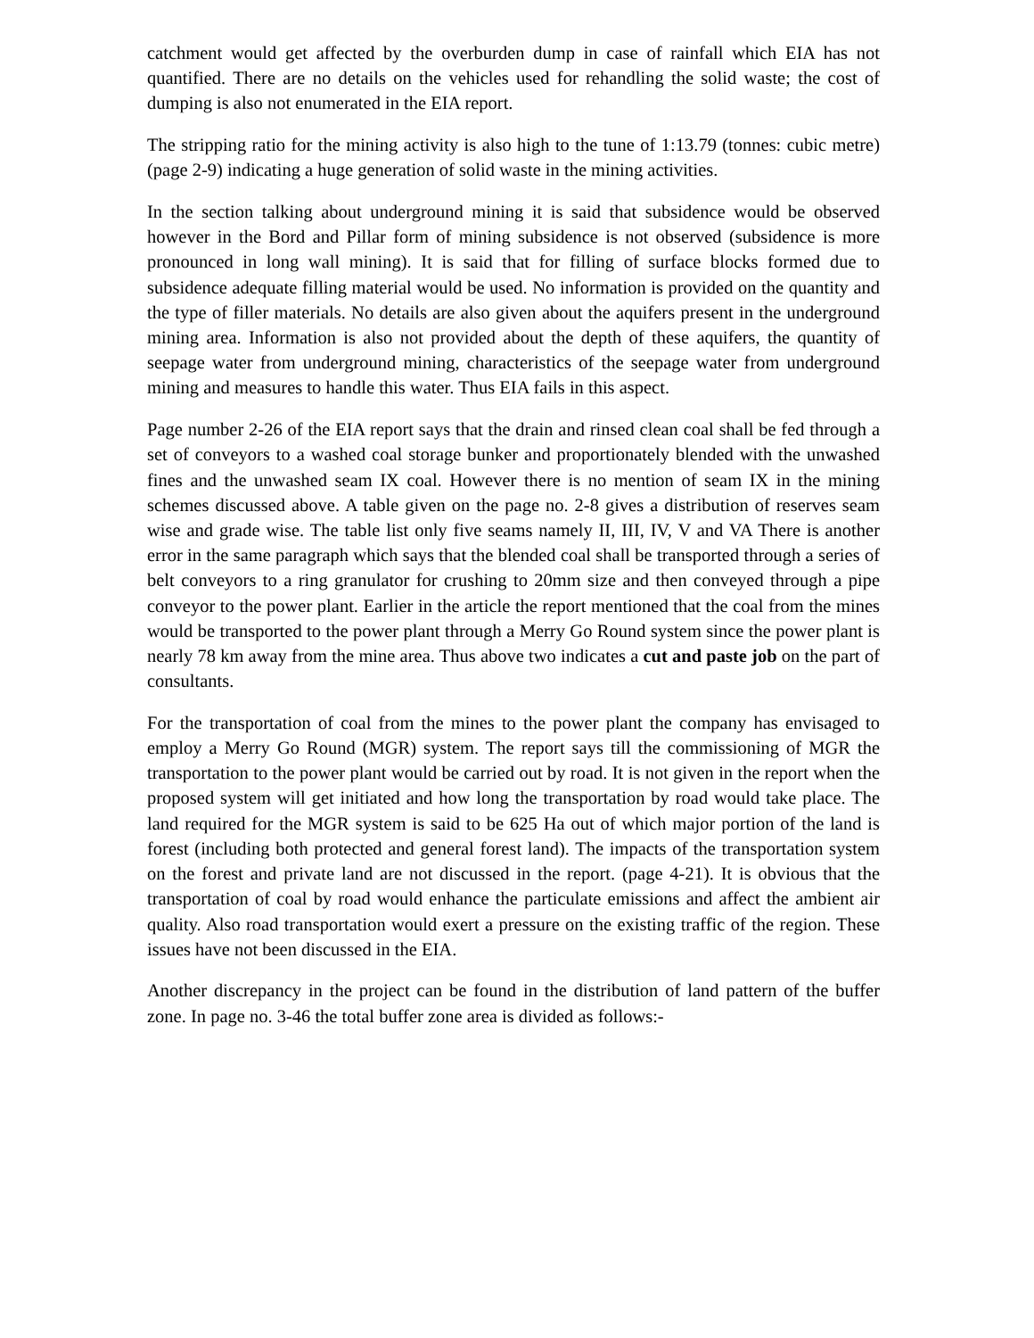catchment would get affected by the overburden dump in case of rainfall which EIA has not quantified. There are no details on the vehicles used for rehandling the solid waste; the cost of dumping is also not enumerated in the EIA report.
The stripping ratio for the mining activity is also high to the tune of 1:13.79 (tonnes: cubic metre) (page 2-9) indicating a huge generation of solid waste in the mining activities.
In the section talking about underground mining it is said that subsidence would be observed however in the Bord and Pillar form of mining subsidence is not observed (subsidence is more pronounced in long wall mining). It is said that for filling of surface blocks formed due to subsidence adequate filling material would be used. No information is provided on the quantity and the type of filler materials. No details are also given about the aquifers present in the underground mining area. Information is also not provided about the depth of these aquifers, the quantity of seepage water from underground mining, characteristics of the seepage water from underground mining and measures to handle this water. Thus EIA fails in this aspect.
Page number 2-26 of the EIA report says that the drain and rinsed clean coal shall be fed through a set of conveyors to a washed coal storage bunker and proportionately blended with the unwashed fines and the unwashed seam IX coal. However there is no mention of seam IX in the mining schemes discussed above. A table given on the page no. 2-8 gives a distribution of reserves seam wise and grade wise. The table list only five seams namely II, III, IV, V and VA There is another error in the same paragraph which says that the blended coal shall be transported through a series of belt conveyors to a ring granulator for crushing to 20mm size and then conveyed through a pipe conveyor to the power plant. Earlier in the article the report mentioned that the coal from the mines would be transported to the power plant through a Merry Go Round system since the power plant is nearly 78 km away from the mine area. Thus above two indicates a cut and paste job on the part of consultants.
For the transportation of coal from the mines to the power plant the company has envisaged to employ a Merry Go Round (MGR) system. The report says till the commissioning of MGR the transportation to the power plant would be carried out by road. It is not given in the report when the proposed system will get initiated and how long the transportation by road would take place. The land required for the MGR system is said to be 625 Ha out of which major portion of the land is forest (including both protected and general forest land). The impacts of the transportation system on the forest and private land are not discussed in the report. (page 4-21). It is obvious that the transportation of coal by road would enhance the particulate emissions and affect the ambient air quality. Also road transportation would exert a pressure on the existing traffic of the region. These issues have not been discussed in the EIA.
Another discrepancy in the project can be found in the distribution of land pattern of the buffer zone. In page no. 3-46 the total buffer zone area is divided as follows:-